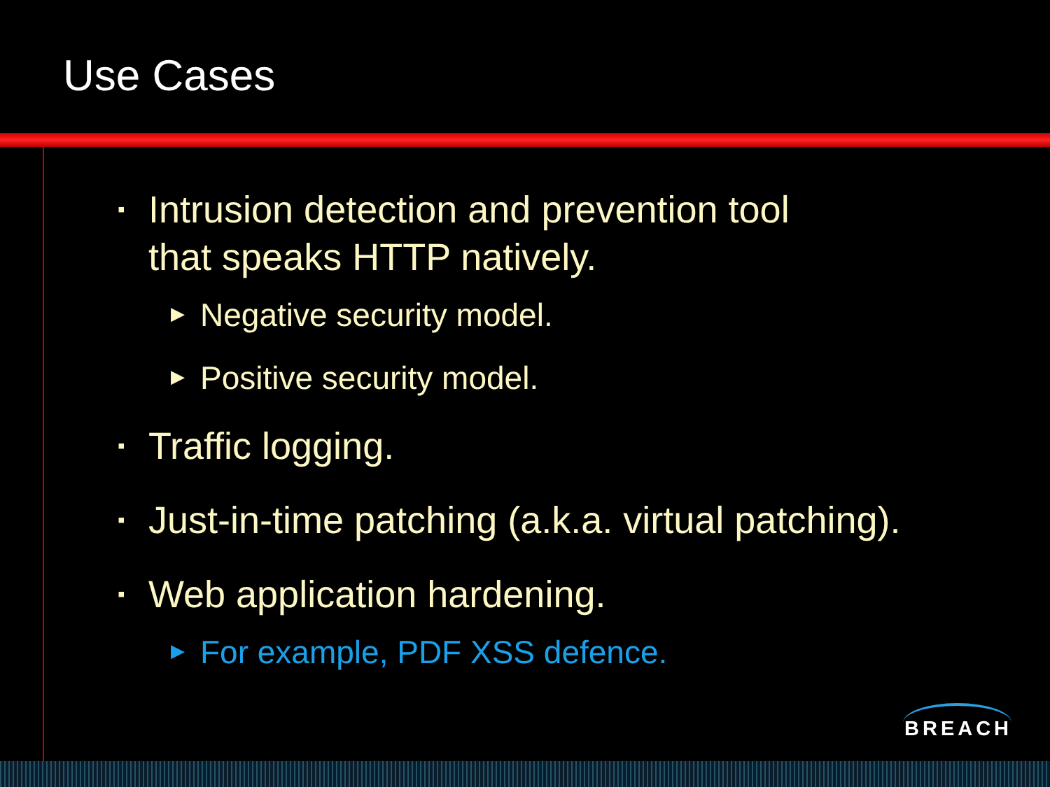Use Cases
▪ Intrusion detection and prevention tool
that speaks HTTP natively.
▶ Negative security model.
▶ Positive security model.
▪ Traffic logging.
▪ Just-in-time patching (a.k.a. virtual patching).
▪ Web application hardening.
▶ For example, PDF XSS defence.
BREACH